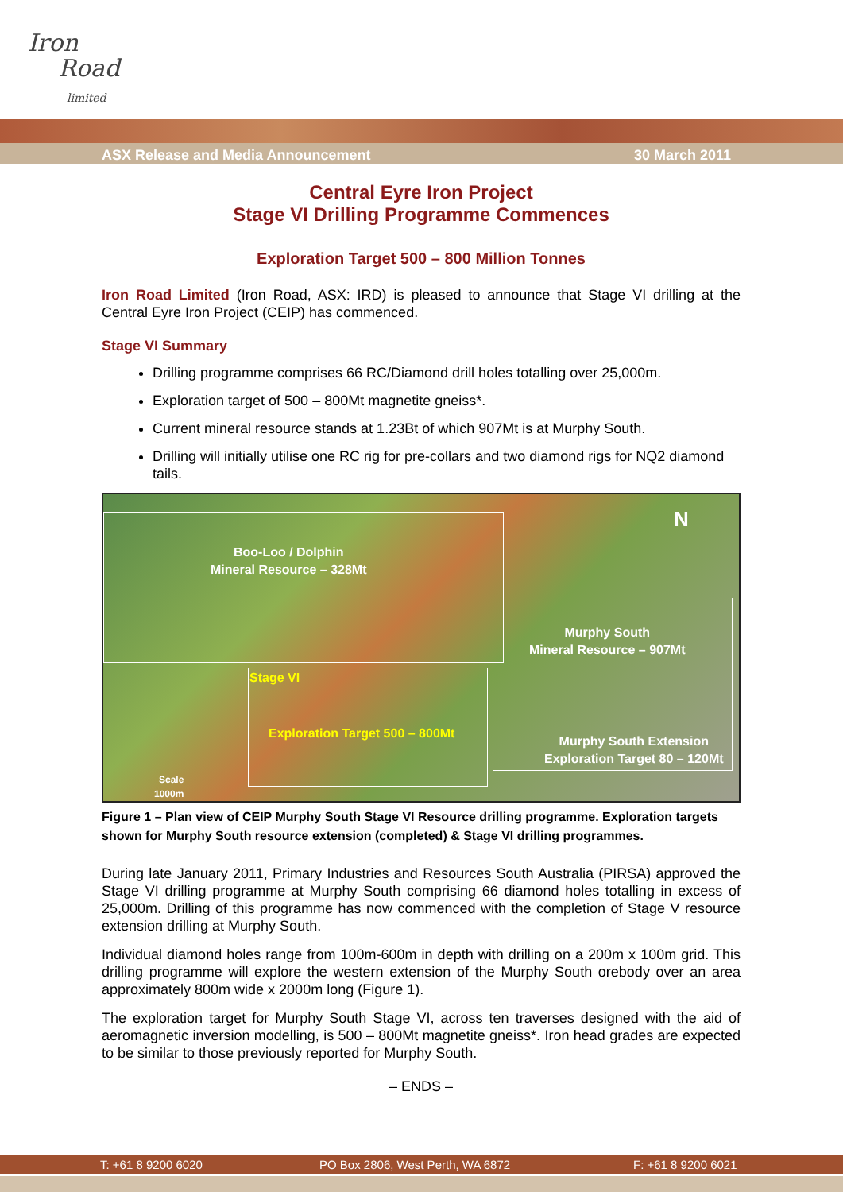Iron
Road
limited
ASX Release and Media Announcement 30 March 2011
Central Eyre Iron Project
Stage VI Drilling Programme Commences
Exploration Target 500 – 800 Million Tonnes
Iron Road Limited (Iron Road, ASX: IRD) is pleased to announce that Stage VI drilling at the Central Eyre Iron Project (CEIP) has commenced.
Stage VI Summary
Drilling programme comprises 66 RC/Diamond drill holes totalling over 25,000m.
Exploration target of 500 – 800Mt magnetite gneiss*.
Current mineral resource stands at 1.23Bt of which 907Mt is at Murphy South.
Drilling will initially utilise one RC rig for pre-collars and two diamond rigs for NQ2 diamond tails.
Boo-Loo / Dolphin
Mineral Resource – 328Mt
N
Murphy South
Mineral Resource – 907Mt
Stage VI
Exploration Target 500 – 800Mt
Murphy South Extension
Exploration Target 80 – 120Mt
Scale
1000m
Figure 1 – Plan view of CEIP Murphy South Stage VI Resource drilling programme. Exploration targets shown for Murphy South resource extension (completed) & Stage VI drilling programmes.
During late January 2011, Primary Industries and Resources South Australia (PIRSA) approved the Stage VI drilling programme at Murphy South comprising 66 diamond holes totalling in excess of 25,000m. Drilling of this programme has now commenced with the completion of Stage V resource extension drilling at Murphy South.
Individual diamond holes range from 100m-600m in depth with drilling on a 200m x 100m grid. This drilling programme will explore the western extension of the Murphy South orebody over an area approximately 800m wide x 2000m long (Figure 1).
The exploration target for Murphy South Stage VI, across ten traverses designed with the aid of aeromagnetic inversion modelling, is 500 – 800Mt magnetite gneiss*. Iron head grades are expected to be similar to those previously reported for Murphy South.
– ENDS –
T: +61 8 9200 6020 PO Box 2806, West Perth, WA 6872 F: +61 8 9200 6021